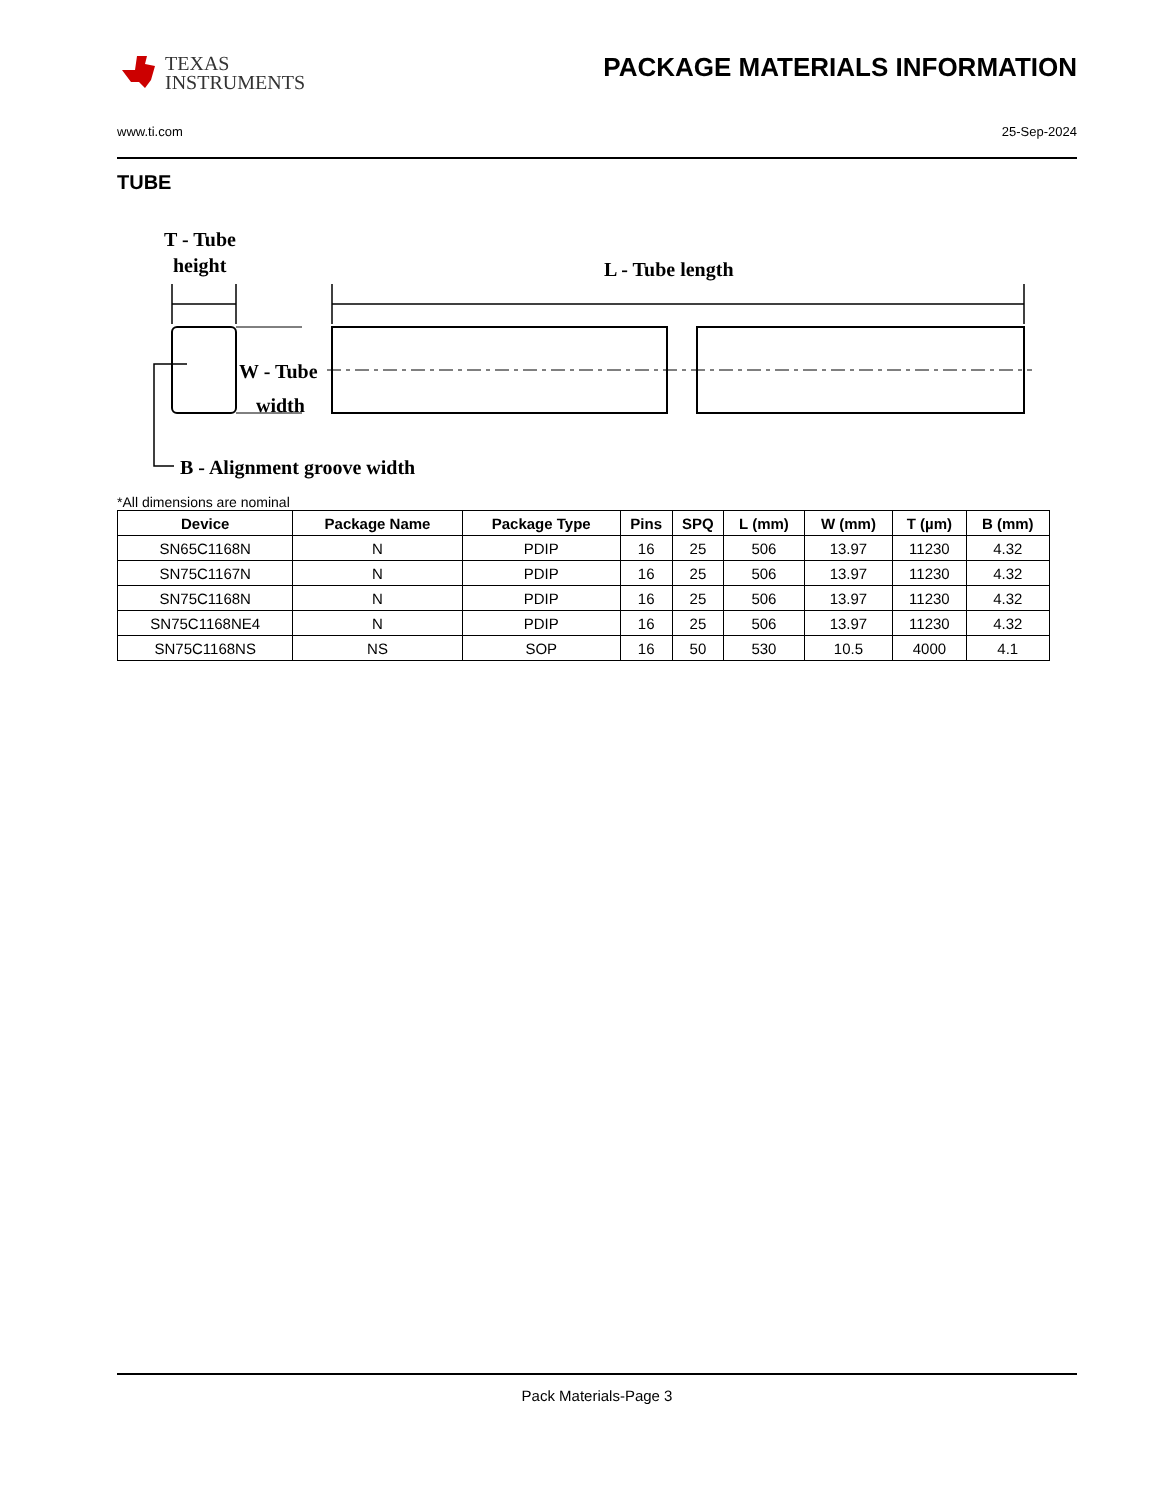TEXAS
INSTRUMENTS
PACKAGE MATERIALS INFORMATION
www.ti.com 25-Sep-2024
TUBE
T - Tube
height
L - Tube length
W - Tube
width
B - Alignment groove width
*All dimensions are nominal
| Device | Package Name | Package Type | Pins | SPQ | L (mm) | W (mm) | T (µm) | B (mm) |
| --- | --- | --- | --- | --- | --- | --- | --- | --- |
| SN65C1168N | N | PDIP | 16 | 25 | 506 | 13.97 | 11230 | 4.32 |
| SN75C1167N | N | PDIP | 16 | 25 | 506 | 13.97 | 11230 | 4.32 |
| SN75C1168N | N | PDIP | 16 | 25 | 506 | 13.97 | 11230 | 4.32 |
| SN75C1168NE4 | N | PDIP | 16 | 25 | 506 | 13.97 | 11230 | 4.32 |
| SN75C1168NS | NS | SOP | 16 | 50 | 530 | 10.5 | 4000 | 4.1 |
Pack Materials-Page 3